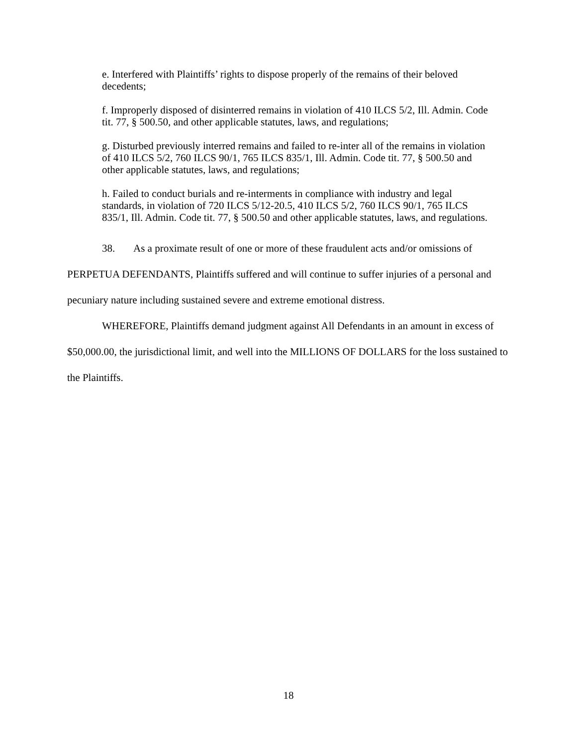e. Interfered with Plaintiffs’ rights to dispose properly of the remains of their beloved decedents;
f. Improperly disposed of disinterred remains in violation of 410 ILCS 5/2, Ill. Admin. Code tit. 77, § 500.50, and other applicable statutes, laws, and regulations;
g. Disturbed previously interred remains and failed to re-inter all of the remains in violation of 410 ILCS 5/2, 760 ILCS 90/1, 765 ILCS 835/1, Ill. Admin. Code tit. 77, § 500.50 and other applicable statutes, laws, and regulations;
h. Failed to conduct burials and re-interments in compliance with industry and legal standards, in violation of 720 ILCS 5/12-20.5, 410 ILCS 5/2, 760 ILCS 90/1, 765 ILCS 835/1, Ill. Admin. Code tit. 77, § 500.50 and other applicable statutes, laws, and regulations.
38. As a proximate result of one or more of these fraudulent acts and/or omissions of PERPETUA DEFENDANTS, Plaintiffs suffered and will continue to suffer injuries of a personal and pecuniary nature including sustained severe and extreme emotional distress.
WHEREFORE, Plaintiffs demand judgment against All Defendants in an amount in excess of $50,000.00, the jurisdictional limit, and well into the MILLIONS OF DOLLARS for the loss sustained to the Plaintiffs.
18